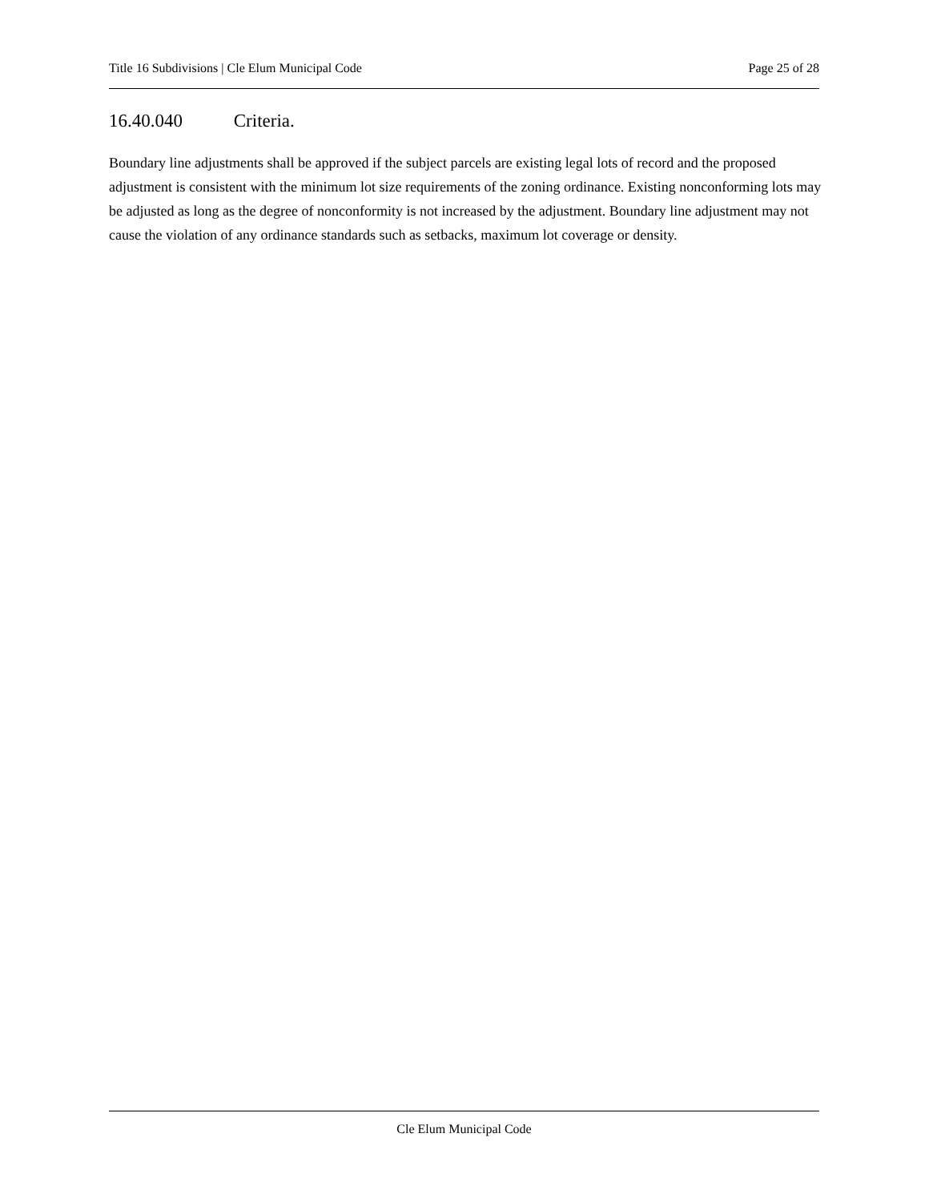Title 16 Subdivisions | Cle Elum Municipal Code
Page 25 of 28
16.40.040 Criteria.
Boundary line adjustments shall be approved if the subject parcels are existing legal lots of record and the proposed adjustment is consistent with the minimum lot size requirements of the zoning ordinance. Existing nonconforming lots may be adjusted as long as the degree of nonconformity is not increased by the adjustment. Boundary line adjustment may not cause the violation of any ordinance standards such as setbacks, maximum lot coverage or density.
Cle Elum Municipal Code